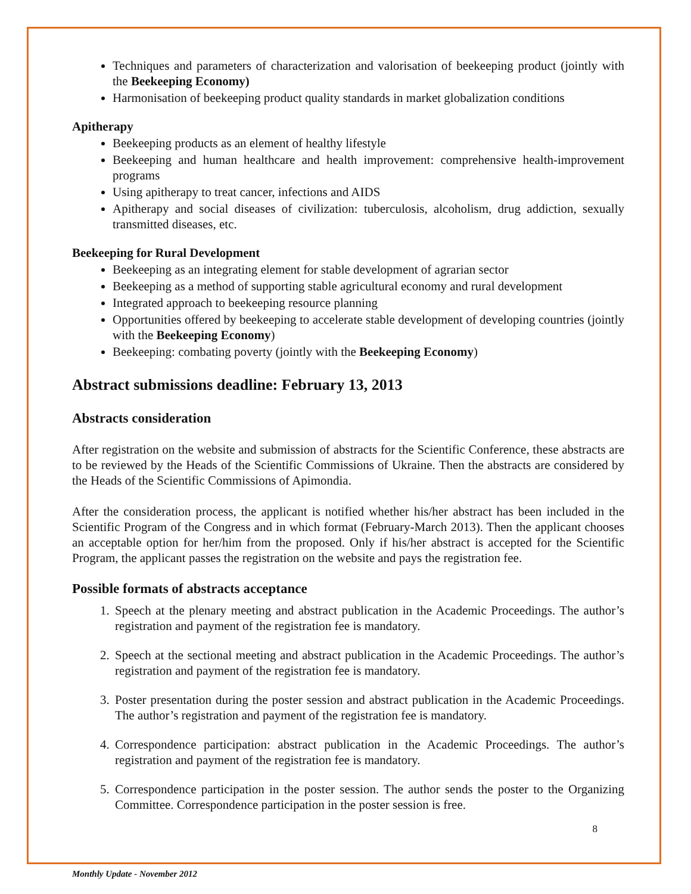Techniques and parameters of characterization and valorisation of beekeeping product (jointly with the Beekeeping Economy)
Harmonisation of beekeeping product quality standards in market globalization conditions
Apitherapy
Beekeeping products as an element of healthy lifestyle
Beekeeping and human healthcare and health improvement: comprehensive health-improvement programs
Using apitherapy to treat cancer, infections and AIDS
Apitherapy and social diseases of civilization: tuberculosis, alcoholism, drug addiction, sexually transmitted diseases, etc.
Beekeeping for Rural Development
Beekeeping as an integrating element for stable development of agrarian sector
Beekeeping as a method of supporting stable agricultural economy and rural development
Integrated approach to beekeeping resource planning
Opportunities offered by beekeeping to accelerate stable development of developing countries (jointly with the Beekeeping Economy)
Beekeeping: combating poverty (jointly with the Beekeeping Economy)
Abstract submissions deadline: February 13, 2013
Abstracts consideration
After registration on the website and submission of abstracts for the Scientific Conference, these abstracts are to be reviewed by the Heads of the Scientific Commissions of Ukraine. Then the abstracts are considered by the Heads of the Scientific Commissions of Apimondia.
After the consideration process, the applicant is notified whether his/her abstract has been included in the Scientific Program of the Congress and in which format (February-March 2013). Then the applicant chooses an acceptable option for her/him from the proposed. Only if his/her abstract is accepted for the Scientific Program, the applicant passes the registration on the website and pays the registration fee.
Possible formats of abstracts acceptance
1. Speech at the plenary meeting and abstract publication in the Academic Proceedings. The author’s registration and payment of the registration fee is mandatory.
2. Speech at the sectional meeting and abstract publication in the Academic Proceedings. The author’s registration and payment of the registration fee is mandatory.
3. Poster presentation during the poster session and abstract publication in the Academic Proceedings. The author’s registration and payment of the registration fee is mandatory.
4. Correspondence participation: abstract publication in the Academic Proceedings. The author’s registration and payment of the registration fee is mandatory.
5. Correspondence participation in the poster session. The author sends the poster to the Organizing Committee. Correspondence participation in the poster session is free.
8
Monthly Update - November 2012